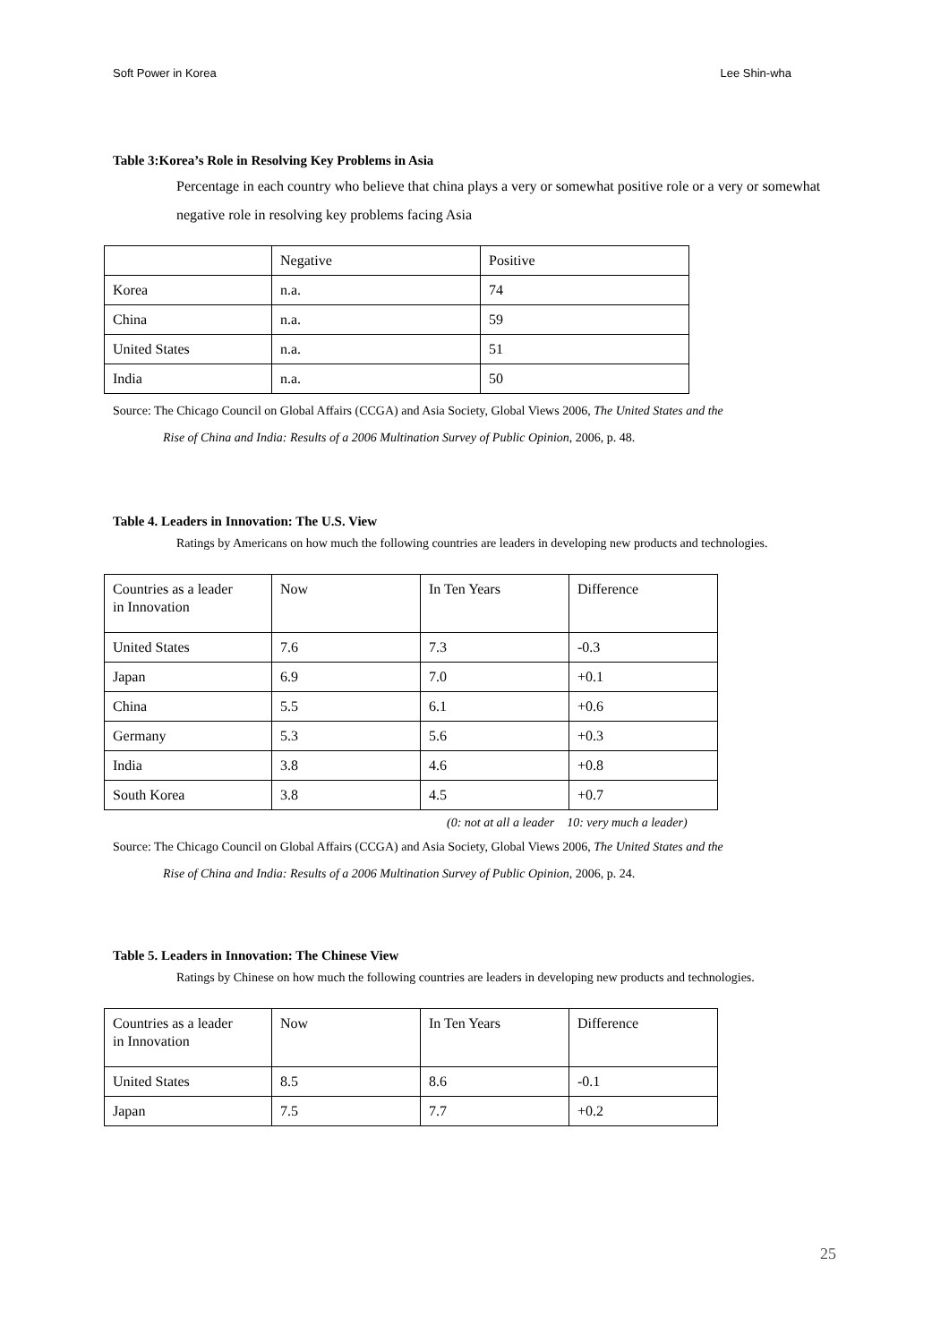Soft Power in Korea Lee Shin-wha
Table 3:Korea’s Role in Resolving Key Problems in Asia
Percentage in each country who believe that china plays a very or somewhat positive role or a very or somewhat negative role in resolving key problems facing Asia
| | Negative | Positive |
| Korea | n.a. | 74 |
| China | n.a. | 59 |
| United States | n.a. | 51 |
| India | n.a. | 50 |
Source: The Chicago Council on Global Affairs (CCGA) and Asia Society, Global Views 2006, The United States and the
Rise of China and India: Results of a 2006 Multination Survey of Public Opinion, 2006, p. 48.
Table 4. Leaders in Innovation: The U.S. View
Ratings by Americans on how much the following countries are leaders in developing new products and technologies.
| Countries as a leader in Innovation | Now | In Ten Years | Difference |
| United States | 7.6 | 7.3 | -0.3 |
| Japan | 6.9 | 7.0 | +0.1 |
| China | 5.5 | 6.1 | +0.6 |
| Germany | 5.3 | 5.6 | +0.3 |
| India | 3.8 | 4.6 | +0.8 |
| South Korea | 3.8 | 4.5 | +0.7 |
(0: not at all a leader 10: very much a leader)
Source: The Chicago Council on Global Affairs (CCGA) and Asia Society, Global Views 2006, The United States and the
Rise of China and India: Results of a 2006 Multination Survey of Public Opinion, 2006, p. 24.
Table 5. Leaders in Innovation: The Chinese View
Ratings by Chinese on how much the following countries are leaders in developing new products and technologies.
| Countries as a leader in Innovation | Now | In Ten Years | Difference |
| United States | 8.5 | 8.6 | -0.1 |
| Japan | 7.5 | 7.7 | +0.2 |
25